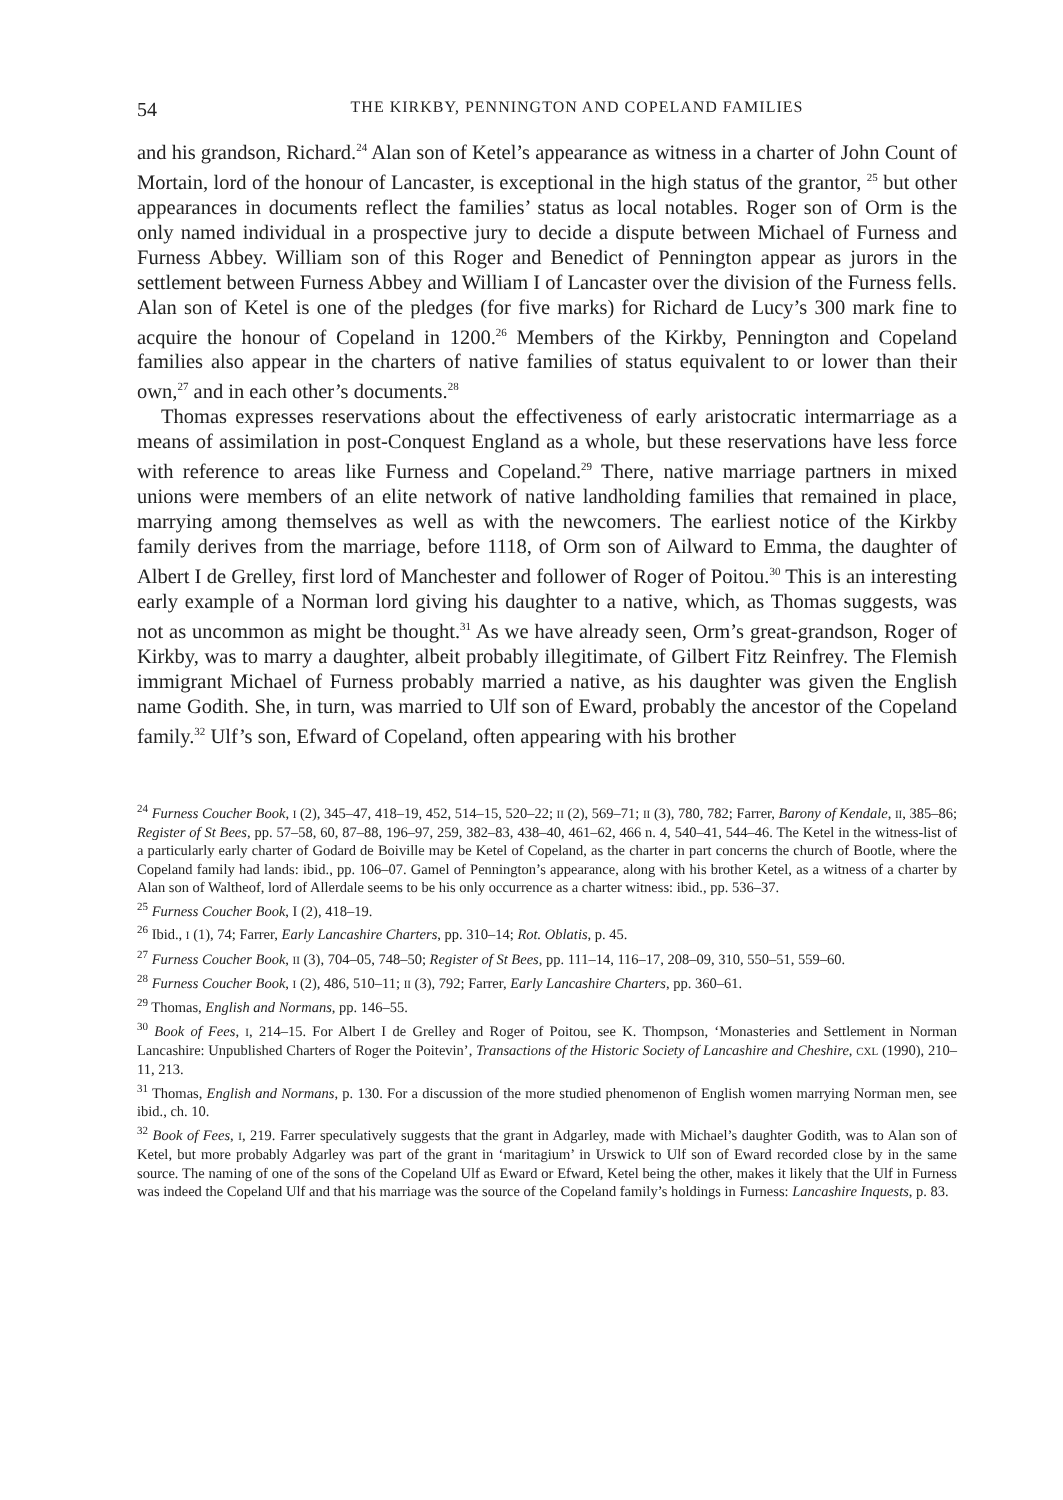54 THE KIRKBY, PENNINGTON AND COPELAND FAMILIES
and his grandson, Richard.<sup>24</sup> Alan son of Ketel’s appearance as witness in a charter of John Count of Mortain, lord of the honour of Lancaster, is exceptional in the high status of the grantor, <sup>25</sup> but other appearances in documents reflect the families’ status as local notables. Roger son of Orm is the only named individual in a prospective jury to decide a dispute between Michael of Furness and Furness Abbey. William son of this Roger and Benedict of Pennington appear as jurors in the settlement between Furness Abbey and William I of Lancaster over the division of the Furness fells. Alan son of Ketel is one of the pledges (for five marks) for Richard de Lucy’s 300 mark fine to acquire the honour of Copeland in 1200.<sup>26</sup> Members of the Kirkby, Pennington and Copeland families also appear in the charters of native families of status equivalent to or lower than their own,<sup>27</sup> and in each other’s documents.<sup>28</sup>
Thomas expresses reservations about the effectiveness of early aristocratic intermarriage as a means of assimilation in post-Conquest England as a whole, but these reservations have less force with reference to areas like Furness and Copeland.<sup>29</sup> There, native marriage partners in mixed unions were members of an elite network of native landholding families that remained in place, marrying among themselves as well as with the newcomers. The earliest notice of the Kirkby family derives from the marriage, before 1118, of Orm son of Ailward to Emma, the daughter of Albert I de Grelley, first lord of Manchester and follower of Roger of Poitou.<sup>30</sup> This is an interesting early example of a Norman lord giving his daughter to a native, which, as Thomas suggests, was not as uncommon as might be thought.<sup>31</sup> As we have already seen, Orm’s great-grandson, Roger of Kirkby, was to marry a daughter, albeit probably illegitimate, of Gilbert Fitz Reinfrey. The Flemish immigrant Michael of Furness probably married a native, as his daughter was given the English name Godith. She, in turn, was married to Ulf son of Eward, probably the ancestor of the Copeland family.<sup>32</sup> Ulf’s son, Efward of Copeland, often appearing with his brother
<sup>24</sup> Furness Coucher Book, I (2), 345–47, 418–19, 452, 514–15, 520–22; II (2), 569–71; II (3), 780, 782; Farrer, Barony of Kendale, II, 385–86; Register of St Bees, pp. 57–58, 60, 87–88, 196–97, 259, 382–83, 438–40, 461–62, 466 n. 4, 540–41, 544–46. The Ketel in the witness-list of a particularly early charter of Godard de Boiville may be Ketel of Copeland, as the charter in part concerns the church of Bootle, where the Copeland family had lands: ibid., pp. 106–07. Gamel of Pennington’s appearance, along with his brother Ketel, as a witness of a charter by Alan son of Waltheof, lord of Allerdale seems to be his only occurrence as a charter witness: ibid., pp. 536–37.
<sup>25</sup> Furness Coucher Book, I (2), 418–19.
<sup>26</sup> Ibid., I (1), 74; Farrer, Early Lancashire Charters, pp. 310–14; Rot. Oblatis, p. 45.
<sup>27</sup> Furness Coucher Book, II (3), 704–05, 748–50; Register of St Bees, pp. 111–14, 116–17, 208–09, 310, 550–51, 559–60.
<sup>28</sup> Furness Coucher Book, I (2), 486, 510–11; II (3), 792; Farrer, Early Lancashire Charters, pp. 360–61.
<sup>29</sup> Thomas, English and Normans, pp. 146–55.
<sup>30</sup> Book of Fees, I, 214–15. For Albert I de Grelley and Roger of Poitou, see K. Thompson, ‘Monasteries and Settlement in Norman Lancashire: Unpublished Charters of Roger the Poitevin’, Transactions of the Historic Society of Lancashire and Cheshire, CXL (1990), 210–11, 213.
<sup>31</sup> Thomas, English and Normans, p. 130. For a discussion of the more studied phenomenon of English women marrying Norman men, see ibid., ch. 10.
<sup>32</sup> Book of Fees, I, 219. Farrer speculatively suggests that the grant in Adgarley, made with Michael’s daughter Godith, was to Alan son of Ketel, but more probably Adgarley was part of the grant in ‘maritagium’ in Urswick to Ulf son of Eward recorded close by in the same source. The naming of one of the sons of the Copeland Ulf as Eward or Efward, Ketel being the other, makes it likely that the Ulf in Furness was indeed the Copeland Ulf and that his marriage was the source of the Copeland family’s holdings in Furness: Lancashire Inquests, p. 83.